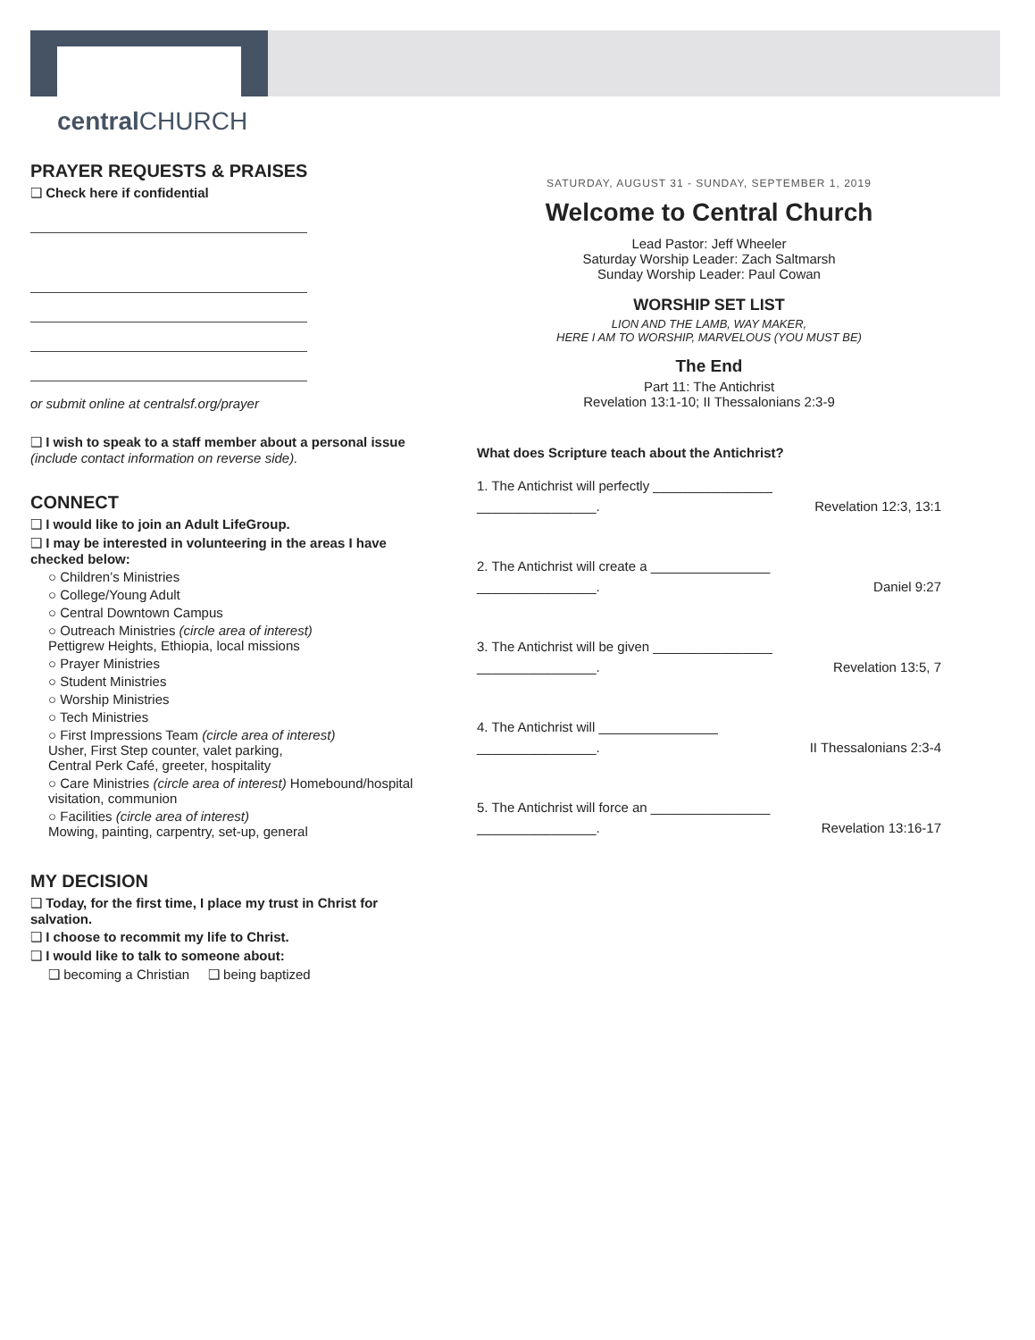centralCHURCH
PRAYER REQUESTS & PRAISES
❑ Check here if confidential
or submit online at centralsf.org/prayer
❑ I wish to speak to a staff member about a personal issue (include contact information on reverse side).
CONNECT
❑ I would like to join an Adult LifeGroup.
❑ I may be interested in volunteering in the areas I have checked below:
○ Children’s Ministries
○ College/Young Adult
○ Central Downtown Campus
○ Outreach Ministries (circle area of interest)
Pettigrew Heights, Ethiopia, local missions
○ Prayer Ministries
○ Student Ministries
○ Worship Ministries
○ Tech Ministries
○ First Impressions Team (circle area of interest)
Usher, First Step counter, valet parking,
Central Perk Café, greeter, hospitality
○ Care Ministries (circle area of interest) Homebound/hospital visitation, communion
○ Facilities (circle area of interest)
Mowing, painting, carpentry, set-up, general
MY DECISION
❑ Today, for the first time, I place my trust in Christ for salvation.
❑ I choose to recommit my life to Christ.
❑ I would like to talk to someone about:
❑ becoming a Christian ❑ being baptized
SATURDAY, AUGUST 31 - SUNDAY, SEPTEMBER 1, 2019
Welcome to Central Church
Lead Pastor: Jeff Wheeler
Saturday Worship Leader: Zach Saltmarsh
Sunday Worship Leader: Paul Cowan
WORSHIP SET LIST
LION AND THE LAMB, WAY MAKER,
HERE I AM TO WORSHIP, MARVELOUS (YOU MUST BE)
The End
Part 11: The Antichrist
Revelation 13:1-10; II Thessalonians 2:3-9
What does Scripture teach about the Antichrist?
1. The Antichrist will perfectly ________________
________________. Revelation 12:3, 13:1
2. The Antichrist will create a ________________
________________. Daniel 9:27
3. The Antichrist will be given ________________
________________. Revelation 13:5, 7
4. The Antichrist will ________________
________________. II Thessalonians 2:3-4
5. The Antichrist will force an ________________
________________. Revelation 13:16-17